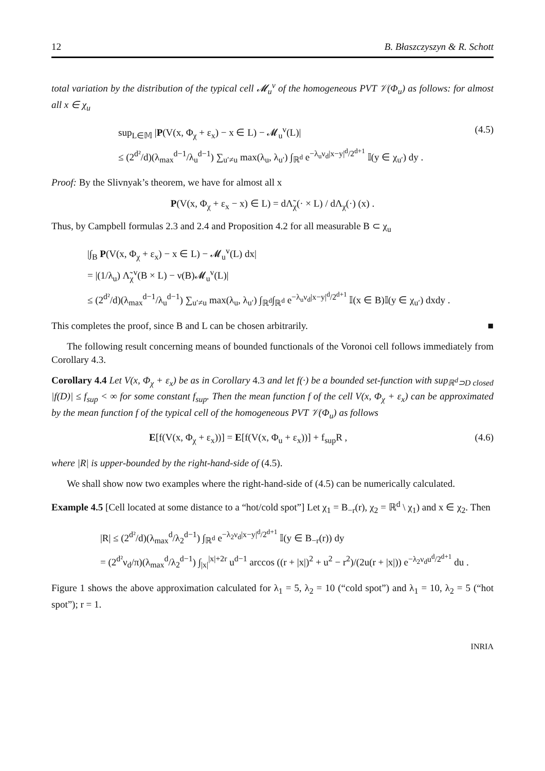12 B. Błaszczyszyn & R. Schott
total variation by the distribution of the typical cell 𝓜<sub>u</sub><sup>v</sup> of the homogeneous PVT 𝒱(Φ<sub>u</sub>) as follows: for almost all x ∈ χ<sub>u</sub>
sup<sub>L∈𝕄</sub> |P(V(x, Φ<sub>χ</sub> + ε<sub>x</sub>) − x ∈ L) − 𝓜<sub>u</sub><sup>v</sup>(L)|
≤ (2<sup>d²</sup>/d)(λ<sub>max</sub><sup>d−1</sup>/λ<sub>u</sub><sup>d−1</sup>) ∑<sub>u′≠u</sub> max(λ<sub>u</sub>, λ<sub>u′</sub>) ∫<sub>ℝ<sup>d</sup></sub> e<sup>−λ<sub>u</sub>ν<sub>d</sub>|x−y|<sup>d</sup>/2<sup>d+1</sup></sup> 𝕀(y ∈ χ<sub>u′</sub>) dy .
(4.5)
Proof: By the Slivnyak’s theorem, we have for almost all x
P(V(x, Φ<sub>χ</sub> + ε<sub>x</sub> − x) ∈ L) = dΛ̃<sub>χ</sub>(· × L) / dΛ<sub>χ</sub>(·) (x) .
Thus, by Campbell formulas 2.3 and 2.4 and Proposition 4.2 for all measurable B ⊂ χ<sub>u</sub>
|∫<sub>B</sub> P(V(x, Φ<sub>χ</sub> + ε<sub>x</sub>) − x ∈ L) − 𝓜<sub>u</sub><sup>v</sup>(L) dx|
= |(1/λ<sub>u</sub>) Λ̃<sub>χ</sub><sup>v</sup>(B × L) − ν(B)𝓜<sub>u</sub><sup>v</sup>(L)|
≤ (2<sup>d²</sup>/d)(λ<sub>max</sub><sup>d−1</sup>/λ<sub>u</sub><sup>d−1</sup>) ∑<sub>u′≠u</sub> max(λ<sub>u</sub>, λ<sub>u′</sub>) ∫<sub>ℝ<sup>d</sup></sub>∫<sub>ℝ<sup>d</sup></sub> e<sup>−λ<sub>u</sub>ν<sub>d</sub>|x−y|<sup>d</sup>/2<sup>d+1</sup></sup> 𝕀(x ∈ B)𝕀(y ∈ χ<sub>u′</sub>) dxdy .
This completes the proof, since B and L can be chosen arbitrarily. ■
The following result concerning means of bounded functionals of the Voronoi cell follows immediately from Corollary 4.3.
Corollary 4.4 Let V(x, Φ<sub>χ</sub> + ε<sub>x</sub>) be as in Corollary 4.3 and let f(·) be a bounded set-function with sup<sub>ℝ<sup>d</sup>⊃D closed</sub> |f(D)| ≤ f<sub>sup</sub> < ∞ for some constant f<sub>sup</sub>. Then the mean function f of the cell V(x, Φ<sub>χ</sub> + ε<sub>x</sub>) can be approximated by the mean function f of the typical cell of the homogeneous PVT 𝒱(Φ<sub>u</sub>) as follows
E[f(V(x, Φ<sub>χ</sub> + ε<sub>x</sub>))] = E[f(V(x, Φ<sub>u</sub> + ε<sub>x</sub>))] + f<sub>sup</sub>R ,
(4.6)
where |R| is upper-bounded by the right-hand-side of (4.5).
We shall show now two examples where the right-hand-side of (4.5) can be numerically calculated.
Example 4.5 [Cell located at some distance to a “hot/cold spot”] Let χ<sub>1</sub> = B<sub>−r</sub>(r), χ<sub>2</sub> = ℝ<sup>d</sup> \ χ<sub>1</sub>) and x ∈ χ<sub>2</sub>. Then
|R| ≤ (2<sup>d²</sup>/d)(λ<sub>max</sub><sup>d</sup>/λ<sub>2</sub><sup>d−1</sup>) ∫<sub>ℝ<sup>d</sup></sub> e<sup>−λ<sub>2</sub>ν<sub>d</sub>|x−y|<sup>d</sup>/2<sup>d+1</sup></sup> 𝕀(y ∈ B<sub>−r</sub>(r)) dy
= (2<sup>d²</sup>ν<sub>d</sub>/π)(λ<sub>max</sub><sup>d</sup>/λ<sub>2</sub><sup>d−1</sup>) ∫<sub>|x|</sub><sup>|x|+2r</sup> u<sup>d−1</sup> arccos ((r + |x|)<sup>2</sup> + u<sup>2</sup> − r<sup>2</sup>)/(2u(r + |x|)) e<sup>−λ<sub>2</sub>ν<sub>d</sub>u<sup>d</sup>/2<sup>d+1</sup></sup> du .
Figure 1 shows the above approximation calculated for λ<sub>1</sub> = 5, λ<sub>2</sub> = 10 (“cold spot”) and λ<sub>1</sub> = 10, λ<sub>2</sub> = 5 (“hot spot”); r = 1.
INRIA